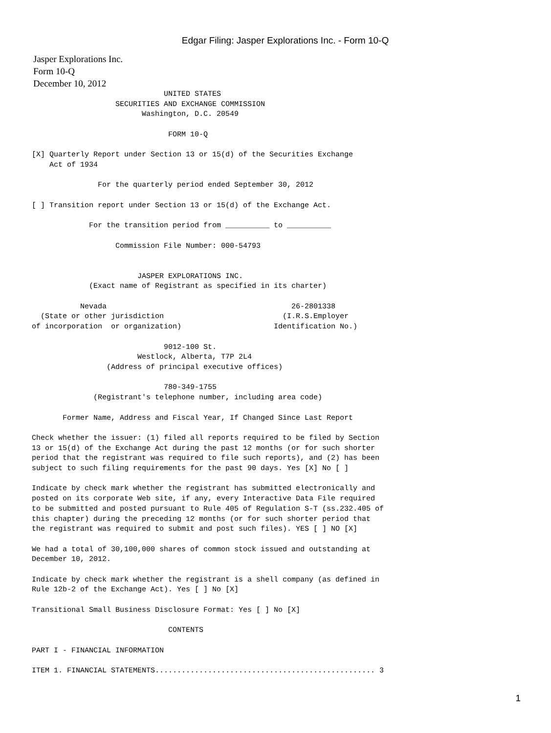Edgar Filing: Jasper Explorations Inc. - Form 10-Q
Jasper Explorations Inc.
Form 10-Q
December 10, 2012
                              UNITED STATES
                   SECURITIES AND EXCHANGE COMMISSION
                         Washington, D.C. 20549

                               FORM 10-Q

[X] Quarterly Report under Section 13 or 15(d) of the Securities Exchange
    Act of 1934

               For the quarterly period ended September 30, 2012

[ ] Transition report under Section 13 or 15(d) of the Exchange Act.

             For the transition period from __________ to __________

                   Commission File Number: 000-54793


                        JASPER EXPLORATIONS INC.
             (Exact name of Registrant as specified in its charter)

           Nevada                                          26-2801338
  (State or other jurisdiction                           (I.R.S.Employer
of incorporation  or organization)                     Identification No.)

                              9012-100 St.
                        Westlock, Alberta, T7P 2L4
                 (Address of principal executive offices)

                              780-349-1755
              (Registrant's telephone number, including area code)

       Former Name, Address and Fiscal Year, If Changed Since Last Report

Check whether the issuer: (1) filed all reports required to be filed by Section
13 or 15(d) of the Exchange Act during the past 12 months (or for such shorter
period that the registrant was required to file such reports), and (2) has been
subject to such filing requirements for the past 90 days. Yes [X] No [ ]

Indicate by check mark whether the registrant has submitted electronically and
posted on its corporate Web site, if any, every Interactive Data File required
to be submitted and posted pursuant to Rule 405 of Regulation S-T (ss.232.405 of
this chapter) during the preceding 12 months (or for such shorter period that
the registrant was required to submit and post such files). YES [ ] NO [X]

We had a total of 30,100,000 shares of common stock issued and outstanding at
December 10, 2012.

Indicate by check mark whether the registrant is a shell company (as defined in
Rule 12b-2 of the Exchange Act). Yes [ ] No [X]

Transitional Small Business Disclosure Format: Yes [ ] No [X]

                               CONTENTS

PART I - FINANCIAL INFORMATION

ITEM 1. FINANCIAL STATEMENTS.................................................. 3
1